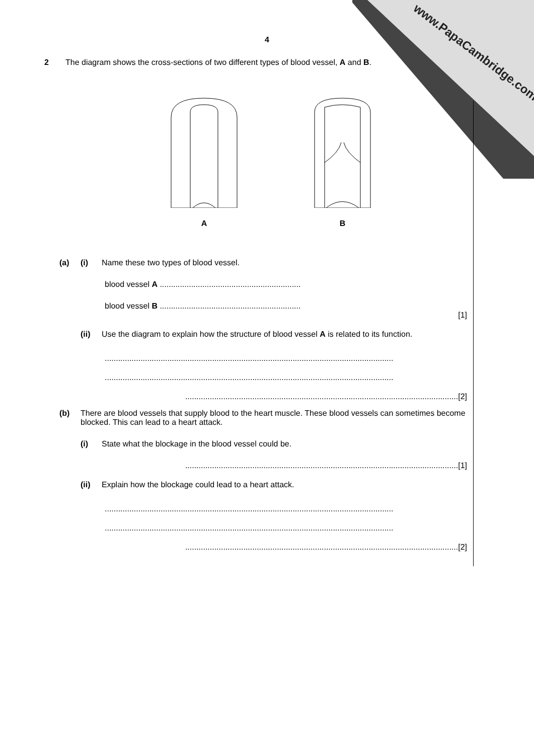www.PapaCambridge.com
4
2 The diagram shows the cross-sections of two different types of blood vessel, A and B.
A
B
(a) (i) Name these two types of blood vessel.
blood vessel A ...............................................................
blood vessel B ...............................................................
[1]
(ii) Use the diagram to explain how the structure of blood vessel A is related to its function.
.................................................................................................................................
.................................................................................................................................
..........................................................................................................................[2]
(b) There are blood vessels that supply blood to the heart muscle. These blood vessels can sometimes become blocked. This can lead to a heart attack.
(i) State what the blockage in the blood vessel could be.
..........................................................................................................................[1]
(ii) Explain how the blockage could lead to a heart attack.
.................................................................................................................................
.................................................................................................................................
..........................................................................................................................[2]